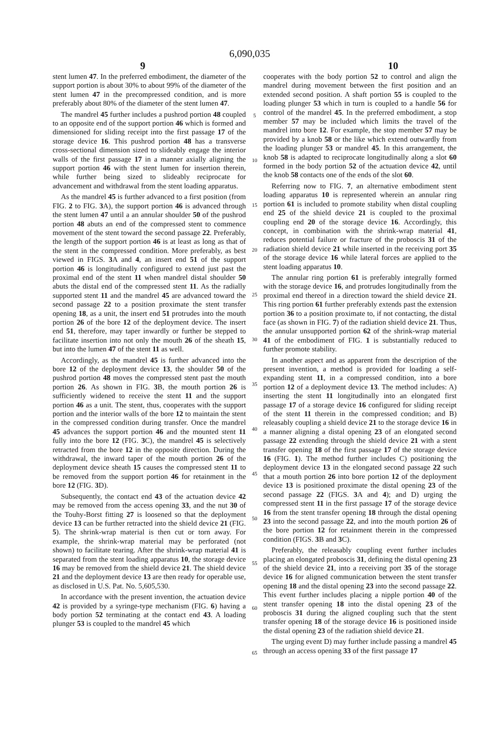6,090,035
9 10
stent lumen 47. In the preferred embodiment, the diameter of the support portion is about 30% to about 99% of the diameter of the stent lumen 47 in the precompressed condition, and is more preferably about 80% of the diameter of the stent lumen 47.
The mandrel 45 further includes a pushrod portion 48 coupled to an opposite end of the support portion 46 which is formed and dimensioned for sliding receipt into the first passage 17 of the storage device 16. This pushrod portion 48 has a transverse cross-sectional dimension sized to slideably engage the interior walls of the first passage 17 in a manner axially aligning the support portion 46 with the stent lumen for insertion therein, while further being sized to slideably reciprocate for advancement and withdrawal from the stent loading apparatus.
As the mandrel 45 is further advanced to a first position (from FIG. 2 to FIG. 3 A), the support portion 46 is advanced through the stent lumen 47 until a an annular shoulder 50 of the pushrod portion 48 abuts an end of the compressed stent to commence movement of the stent toward the second passage 22. Preferably, the length of the support portion 46 is at least as long as that of the stent in the compressed condition. More preferably, as best viewed in FIGS. 3 A and 4, an insert end 51 of the support portion 46 is longitudinally configured to extend just past the proximal end of the stent 11 when mandrel distal shoulder 50 abuts the distal end of the compressed stent 11. As the radially supported stent 11 and the mandrel 45 are advanced toward the second passage 22 to a position proximate the stent transfer opening 18, as a unit, the insert end 51 protrudes into the mouth portion 26 of the bore 12 of the deployment device. The insert end 51, therefore, may taper inwardly or further be stepped to facilitate insertion into not only the mouth 26 of the sheath 15, but into the lumen 47 of the stent 11 as well.
Accordingly, as the mandrel 45 is further advanced into the bore 12 of the deployment device 13, the shoulder 50 of the pushrod portion 48 moves the compressed stent past the mouth portion 26. As shown in FIG. 3 B, the mouth portion 26 is sufficiently widened to receive the stent 11 and the support portion 46 as a unit. The stent, thus, cooperates with the support portion and the interior walls of the bore 12 to maintain the stent in the compressed condition during transfer. Once the mandrel 45 advances the support portion 46 and the mounted stent 11 fully into the bore 12 (FIG. 3 C), the mandrel 45 is selectively retracted from the bore 12 in the opposite direction. During the withdrawal, the inward taper of the mouth portion 26 of the deployment device sheath 15 causes the compressed stent 11 to be removed from the support portion 46 for retainment in the bore 12 (FIG. 3 D).
Subsequently, the contact end 43 of the actuation device 42 may be removed from the access opening 33, and the nut 30 of the Touhy-Borst fitting 27 is loosened so that the deployment device 13 can be further retracted into the shield device 21 (FIG. 5). The shrink-wrap material is then cut or torn away. For example, the shrink-wrap material may be perforated (not shown) to facilitate tearing. After the shrink-wrap material 41 is separated from the stent loading apparatus 10, the storage device 16 may be removed from the shield device 21. The shield device 21 and the deployment device 13 are then ready for operable use, as disclosed in U.S. Pat. No. 5,605,530.
In accordance with the present invention, the actuation device 42 is provided by a syringe-type mechanism (FIG. 6) having a body portion 52 terminating at the contact end 43. A loading plunger 53 is coupled to the mandrel 45 which
5
10
15
20
25
30
35
40
45
50
55
60
65
cooperates with the body portion 52 to control and align the mandrel during movement between the first position and an extended second position. A shaft portion 55 is coupled to the loading plunger 53 which in turn is coupled to a handle 56 for control of the mandrel 45. In the preferred embodiment, a stop member 57 may be included which limits the travel of the mandrel into bore 12. For example, the stop member 57 may be provided by a knob 58 or the like which extend outwardly from the loading plunger 53 or mandrel 45. In this arrangement, the knob 58 is adapted to reciprocate longitudinally along a slot 60 formed in the body portion 52 of the actuation device 42, until the knob 58 contacts one of the ends of the slot 60.
Referring now to FIG. 7, an alternative embodiment stent loading apparatus 10 is represented wherein an annular ring portion 61 is included to promote stability when distal coupling end 25 of the shield device 21 is coupled to the proximal coupling end 20 of the storage device 16. Accordingly, this concept, in combination with the shrink-wrap material 41, reduces potential failure or fracture of the proboscis 31 of the radiation shield device 21 while inserted in the receiving port 35 of the storage device 16 while lateral forces are applied to the stent loading apparatus 10.
The annular ring portion 61 is preferably integrally formed with the storage device 16, and protrudes longitudinally from the proximal end thereof in a direction toward the shield device 21. This ring portion 61 further preferably extends past the extension portion 36 to a position proximate to, if not contacting, the distal face (as shown in FIG. 7) of the radiation shield device 21. Thus, the annular unsupported portion 62 of the shrink-wrap material 41 of the embodiment of FIG. 1 is substantially reduced to further promote stability.
In another aspect and as apparent from the description of the present invention, a method is provided for loading a self-expanding stent 11, in a compressed condition, into a bore portion 12 of a deployment device 13. The method includes: A) inserting the stent 11 longitudinally into an elongated first passage 17 of a storage device 16 configured for sliding receipt of the stent 11 therein in the compressed condition; and B) releasably coupling a shield device 21 to the storage device 16 in a manner aligning a distal opening 23 of an elongated second passage 22 extending through the shield device 21 with a stent transfer opening 18 of the first passage 17 of the storage device 16 (FIG. 1). The method further includes C) positioning the deployment device 13 in the elongated second passage 22 such that a mouth portion 26 into bore portion 12 of the deployment device 13 is positioned proximate the distal opening 23 of the second passage 22 (FIGS. 3 A and 4); and D) urging the compressed stent 11 in the first passage 17 of the storage device 16 from the stent transfer opening 18 through the distal opening 23 into the second passage 22, and into the mouth portion 26 of the bore portion 12 for retainment therein in the compressed condition (FIGS. 3 B and 3 C).
Preferably, the releasably coupling event further includes placing an elongated proboscis 31, defining the distal opening 23 of the shield device 21, into a receiving port 35 of the storage device 16 for aligned communication between the stent transfer opening 18 and the distal opening 23 into the second passage 22. This event further includes placing a nipple portion 40 of the stent transfer opening 18 into the distal opening 23 of the proboscis 31 during the aligned coupling such that the stent transfer opening 18 of the storage device 16 is positioned inside the distal opening 23 of the radiation shield device 21.
The urging event D) may further include passing a mandrel 45 through an access opening 33 of the first passage 17